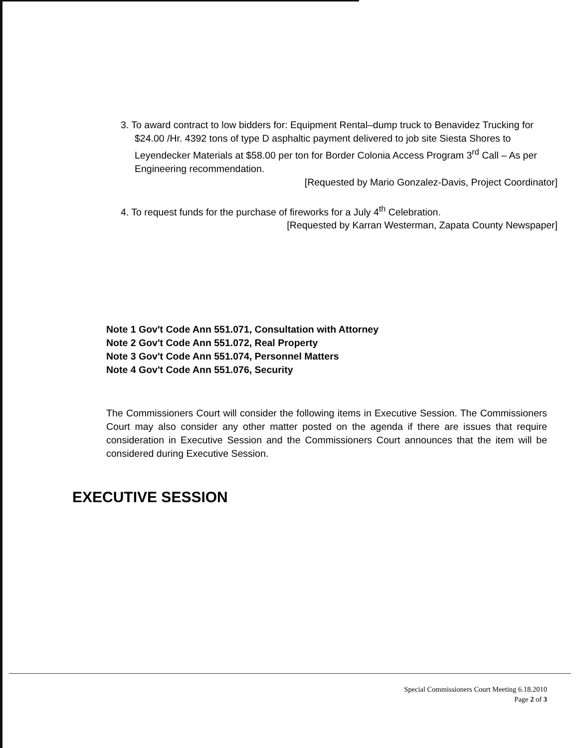3. To award contract to low bidders for: Equipment Rental–dump truck to Benavidez Trucking for $24.00 /Hr. 4392 tons of type D asphaltic payment delivered to job site Siesta Shores to Leyendecker Materials at $58.00 per ton for Border Colonia Access Program 3<sup>rd</sup> Call – As per Engineering recommendation.
[Requested by Mario Gonzalez-Davis, Project Coordinator]
4. To request funds for the purchase of fireworks for a July 4<sup>th</sup> Celebration.
[Requested by Karran Westerman, Zapata County Newspaper]
Note 1 Gov't Code Ann 551.071, Consultation with Attorney
Note 2 Gov't Code Ann 551.072, Real Property
Note 3 Gov't Code Ann 551.074, Personnel Matters
Note 4 Gov't Code Ann 551.076, Security
The Commissioners Court will consider the following items in Executive Session. The Commissioners Court may also consider any other matter posted on the agenda if there are issues that require consideration in Executive Session and the Commissioners Court announces that the item will be considered during Executive Session.
EXECUTIVE SESSION
Special Commissioners Court Meeting 6.18.2010
Page 2 of 3